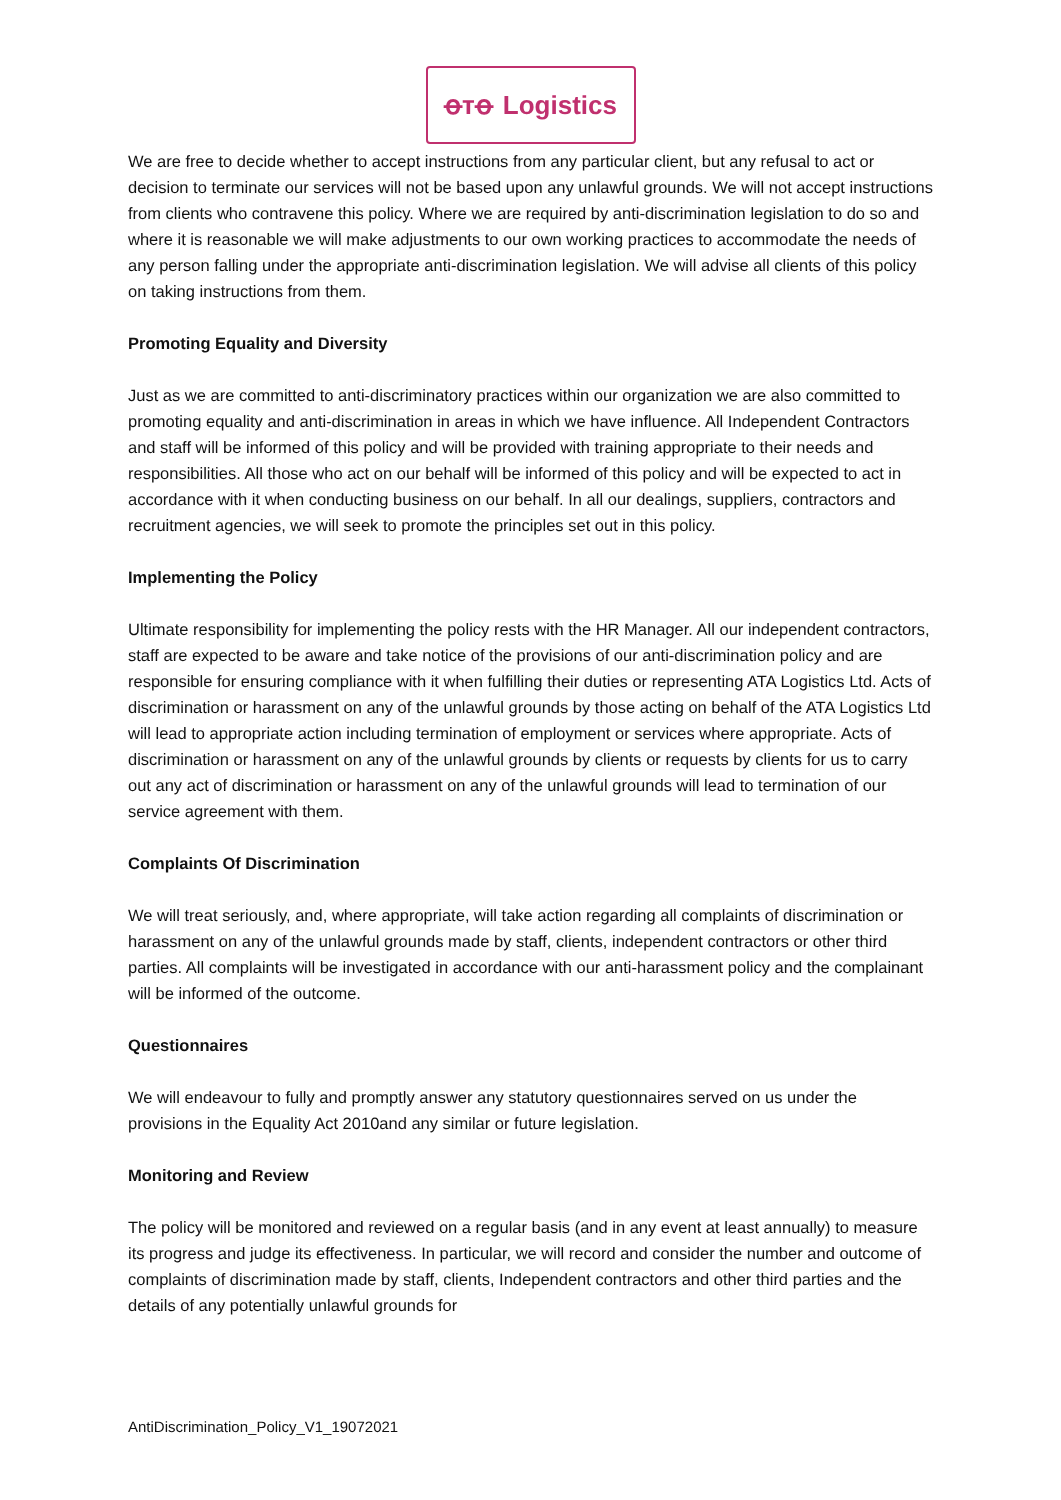ꝋᴛꝋ Logistics
We are free to decide whether to accept instructions from any particular client, but any refusal to act or decision to terminate our services will not be based upon any unlawful grounds. We will not accept instructions from clients who contravene this policy. Where we are required by anti-discrimination legislation to do so and where it is reasonable we will make adjustments to our own working practices to accommodate the needs of any person falling under the appropriate anti-discrimination legislation. We will advise all clients of this policy on taking instructions from them.
Promoting Equality and Diversity
Just as we are committed to anti-discriminatory practices within our organization we are also committed to promoting equality and anti-discrimination in areas in which we have influence. All Independent Contractors and staff will be informed of this policy and will be provided with training appropriate to their needs and responsibilities. All those who act on our behalf will be informed of this policy and will be expected to act in accordance with it when conducting business on our behalf. In all our dealings, suppliers, contractors and recruitment agencies, we will seek to promote the principles set out in this policy.
Implementing the Policy
Ultimate responsibility for implementing the policy rests with the HR Manager. All our independent contractors, staff are expected to be aware and take notice of the provisions of our anti-discrimination policy and are responsible for ensuring compliance with it when fulfilling their duties or representing ATA Logistics Ltd. Acts of discrimination or harassment on any of the unlawful grounds by those acting on behalf of the ATA Logistics Ltd will lead to appropriate action including termination of employment or services where appropriate. Acts of discrimination or harassment on any of the unlawful grounds by clients or requests by clients for us to carry out any act of discrimination or harassment on any of the unlawful grounds will lead to termination of our service agreement with them.
Complaints Of Discrimination
We will treat seriously, and, where appropriate, will take action regarding all complaints of discrimination or harassment on any of the unlawful grounds made by staff, clients, independent contractors or other third parties. All complaints will be investigated in accordance with our anti-harassment policy and the complainant will be informed of the outcome.
Questionnaires
We will endeavour to fully and promptly answer any statutory questionnaires served on us under the provisions in the Equality Act 2010and any similar or future legislation.
Monitoring and Review
The policy will be monitored and reviewed on a regular basis (and in any event at least annually) to measure its progress and judge its effectiveness. In particular, we will record and consider the number and outcome of complaints of discrimination made by staff, clients, Independent contractors and other third parties and the details of any potentially unlawful grounds for
AntiDiscrimination_Policy_V1_19072021